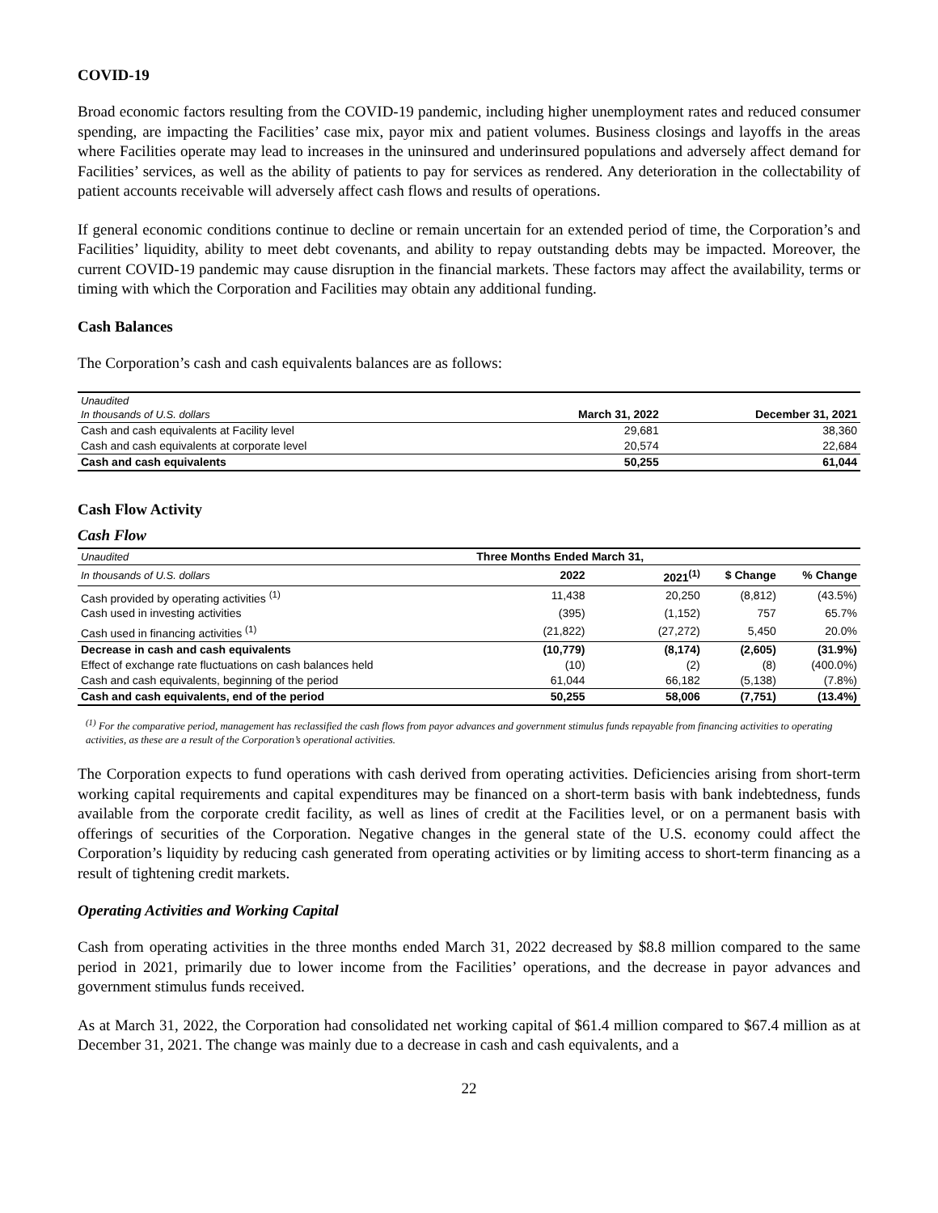COVID-19
Broad economic factors resulting from the COVID-19 pandemic, including higher unemployment rates and reduced consumer spending, are impacting the Facilities’ case mix, payor mix and patient volumes. Business closings and layoffs in the areas where Facilities operate may lead to increases in the uninsured and underinsured populations and adversely affect demand for Facilities’ services, as well as the ability of patients to pay for services as rendered. Any deterioration in the collectability of patient accounts receivable will adversely affect cash flows and results of operations.
If general economic conditions continue to decline or remain uncertain for an extended period of time, the Corporation’s and Facilities’ liquidity, ability to meet debt covenants, and ability to repay outstanding debts may be impacted. Moreover, the current COVID-19 pandemic may cause disruption in the financial markets. These factors may affect the availability, terms or timing with which the Corporation and Facilities may obtain any additional funding.
Cash Balances
The Corporation’s cash and cash equivalents balances are as follows:
| Unaudited In thousands of U.S. dollars | March 31, 2022 | December 31, 2021 |
| --- | --- | --- |
| Cash and cash equivalents at Facility level | 29,681 | 38,360 |
| Cash and cash equivalents at corporate level | 20,574 | 22,684 |
| Cash and cash equivalents | 50,255 | 61,044 |
Cash Flow Activity
Cash Flow
| Unaudited | Three Months Ended March 31, | | | |
| --- | --- | --- | --- | --- |
| In thousands of U.S. dollars | 2022 | 2021<sup>(1)</sup> | $ Change | % Change |
| Cash provided by operating activities <sup>(1)</sup> | 11,438 | 20,250 | (8,812) | (43.5%) |
| Cash used in investing activities | (395) | (1,152) | 757 | 65.7% |
| Cash used in financing activities <sup>(1)</sup> | (21,822) | (27,272) | 5,450 | 20.0% |
| Decrease in cash and cash equivalents | (10,779) | (8,174) | (2,605) | (31.9%) |
| Effect of exchange rate fluctuations on cash balances held | (10) | (2) | (8) | (400.0%) |
| Cash and cash equivalents, beginning of the period | 61,044 | 66,182 | (5,138) | (7.8%) |
| Cash and cash equivalents, end of the period | 50,255 | 58,006 | (7,751) | (13.4%) |
<sup>(1)</sup> For the comparative period, management has reclassified the cash flows from payor advances and government stimulus funds repayable from financing activities to operating activities, as these are a result of the Corporation’s operational activities.
The Corporation expects to fund operations with cash derived from operating activities. Deficiencies arising from short-term working capital requirements and capital expenditures may be financed on a short-term basis with bank indebtedness, funds available from the corporate credit facility, as well as lines of credit at the Facilities level, or on a permanent basis with offerings of securities of the Corporation. Negative changes in the general state of the U.S. economy could affect the Corporation’s liquidity by reducing cash generated from operating activities or by limiting access to short-term financing as a result of tightening credit markets.
Operating Activities and Working Capital
Cash from operating activities in the three months ended March 31, 2022 decreased by $8.8 million compared to the same period in 2021, primarily due to lower income from the Facilities’ operations, and the decrease in payor advances and government stimulus funds received.
As at March 31, 2022, the Corporation had consolidated net working capital of $61.4 million compared to $67.4 million as at December 31, 2021. The change was mainly due to a decrease in cash and cash equivalents, and a
22